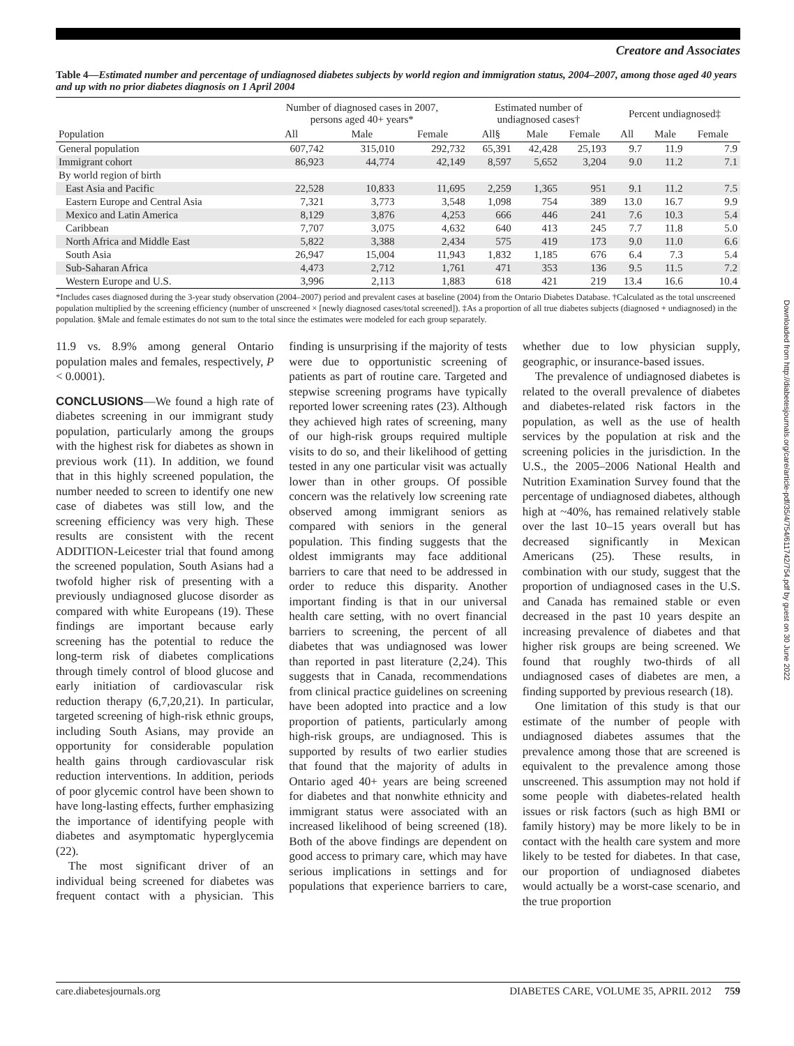Creatore and Associates
Table 4—Estimated number and percentage of undiagnosed diabetes subjects by world region and immigration status, 2004–2007, among those aged 40 years and up with no prior diabetes diagnosis on 1 April 2004
| | Number of diagnosed cases in 2007, persons aged 40+ years* | | | Estimated number of undiagnosed cases† | | | Percent undiagnosed‡ | | |
| --- | --- | --- | --- | --- | --- | --- | --- | --- | --- |
| Population | All | Male | Female | All§ | Male | Female | All | Male | Female |
| General population | 607,742 | 315,010 | 292,732 | 65,391 | 42,428 | 25,193 | 9.7 | 11.9 | 7.9 |
| Immigrant cohort | 86,923 | 44,774 | 42,149 | 8,597 | 5,652 | 3,204 | 9.0 | 11.2 | 7.1 |
| By world region of birth | | | | | | | | | |
| East Asia and Pacific | 22,528 | 10,833 | 11,695 | 2,259 | 1,365 | 951 | 9.1 | 11.2 | 7.5 |
| Eastern Europe and Central Asia | 7,321 | 3,773 | 3,548 | 1,098 | 754 | 389 | 13.0 | 16.7 | 9.9 |
| Mexico and Latin America | 8,129 | 3,876 | 4,253 | 666 | 446 | 241 | 7.6 | 10.3 | 5.4 |
| Caribbean | 7,707 | 3,075 | 4,632 | 640 | 413 | 245 | 7.7 | 11.8 | 5.0 |
| North Africa and Middle East | 5,822 | 3,388 | 2,434 | 575 | 419 | 173 | 9.0 | 11.0 | 6.6 |
| South Asia | 26,947 | 15,004 | 11,943 | 1,832 | 1,185 | 676 | 6.4 | 7.3 | 5.4 |
| Sub-Saharan Africa | 4,473 | 2,712 | 1,761 | 471 | 353 | 136 | 9.5 | 11.5 | 7.2 |
| Western Europe and U.S. | 3,996 | 2,113 | 1,883 | 618 | 421 | 219 | 13.4 | 16.6 | 10.4 |
*Includes cases diagnosed during the 3-year study observation (2004–2007) period and prevalent cases at baseline (2004) from the Ontario Diabetes Database. †Calculated as the total unscreened population multiplied by the screening efficiency (number of unscreened × [newly diagnosed cases/total screened]). ‡As a proportion of all true diabetes subjects (diagnosed + undiagnosed) in the population. §Male and female estimates do not sum to the total since the estimates were modeled for each group separately.
11.9 vs. 8.9% among general Ontario population males and females, respectively, P < 0.0001).
CONCLUSIONS—We found a high rate of diabetes screening in our immigrant study population, particularly among the groups with the highest risk for diabetes as shown in previous work (11). In addition, we found that in this highly screened population, the number needed to screen to identify one new case of diabetes was still low, and the screening efficiency was very high. These results are consistent with the recent ADDITION-Leicester trial that found among the screened population, South Asians had a twofold higher risk of presenting with a previously undiagnosed glucose disorder as compared with white Europeans (19). These findings are important because early screening has the potential to reduce the long-term risk of diabetes complications through timely control of blood glucose and early initiation of cardiovascular risk reduction therapy (6,7,20,21). In particular, targeted screening of high-risk ethnic groups, including South Asians, may provide an opportunity for considerable population health gains through cardiovascular risk reduction interventions. In addition, periods of poor glycemic control have been shown to have long-lasting effects, further emphasizing the importance of identifying people with diabetes and asymptomatic hyperglycemia (22).
The most significant driver of an individual being screened for diabetes was frequent contact with a physician. This finding is unsurprising if the majority of tests were due to opportunistic screening of patients as part of routine care. Targeted and stepwise screening programs have typically reported lower screening rates (23). Although they achieved high rates of screening, many of our high-risk groups required multiple visits to do so, and their likelihood of getting tested in any one particular visit was actually lower than in other groups. Of possible concern was the relatively low screening rate observed among immigrant seniors as compared with seniors in the general population. This finding suggests that the oldest immigrants may face additional barriers to care that need to be addressed in order to reduce this disparity. Another important finding is that in our universal health care setting, with no overt financial barriers to screening, the percent of all diabetes that was undiagnosed was lower than reported in past literature (2,24). This suggests that in Canada, recommendations from clinical practice guidelines on screening have been adopted into practice and a low proportion of patients, particularly among high-risk groups, are undiagnosed. This is supported by results of two earlier studies that found that the majority of adults in Ontario aged 40+ years are being screened for diabetes and that nonwhite ethnicity and immigrant status were associated with an increased likelihood of being screened (18). Both of the above findings are dependent on good access to primary care, which may have serious implications in settings and for populations that experience barriers to care, whether due to low physician supply, geographic, or insurance-based issues.
The prevalence of undiagnosed diabetes is related to the overall prevalence of diabetes and diabetes-related risk factors in the population, as well as the use of health services by the population at risk and the screening policies in the jurisdiction. In the U.S., the 2005–2006 National Health and Nutrition Examination Survey found that the percentage of undiagnosed diabetes, although high at ~40%, has remained relatively stable over the last 10–15 years overall but has decreased significantly in Mexican Americans (25). These results, in combination with our study, suggest that the proportion of undiagnosed cases in the U.S. and Canada has remained stable or even decreased in the past 10 years despite an increasing prevalence of diabetes and that higher risk groups are being screened. We found that roughly two-thirds of all undiagnosed cases of diabetes are men, a finding supported by previous research (18).
One limitation of this study is that our estimate of the number of people with undiagnosed diabetes assumes that the prevalence among those that are screened is equivalent to the prevalence among those unscreened. This assumption may not hold if some people with diabetes-related health issues or risk factors (such as high BMI or family history) may be more likely to be in contact with the health care system and more likely to be tested for diabetes. In that case, our proportion of undiagnosed diabetes would actually be a worst-case scenario, and the true proportion
care.diabetesjournals.org DIABETES CARE, VOLUME 35, APRIL 2012 759
Downloaded from http://diabetesjournals.org/care/article-pdf/35/4/754/611742/754.pdf by guest on 30 June 2022